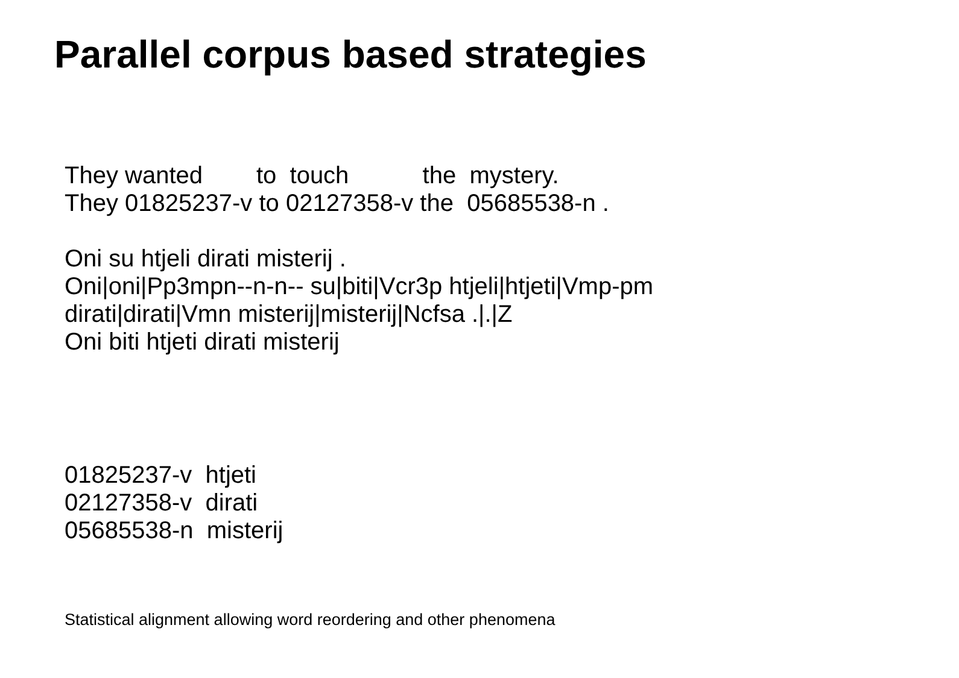Parallel corpus based strategies
They wanted to touch the mystery. They 01825237-v to 02127358-v the 05685538-n . Oni su htjeli dirati misterij . Oni|oni|Pp3mpn--n-n-- su|biti|Vcr3p htjeli|htjeti|Vmp-pm dirati|dirati|Vmn misterij|misterij|Ncfsa .|.|Z Oni biti htjeti dirati misterij
01825237-v htjeti 02127358-v dirati 05685538-n misterij
Statistical alignment allowing word reordering and other phenomena